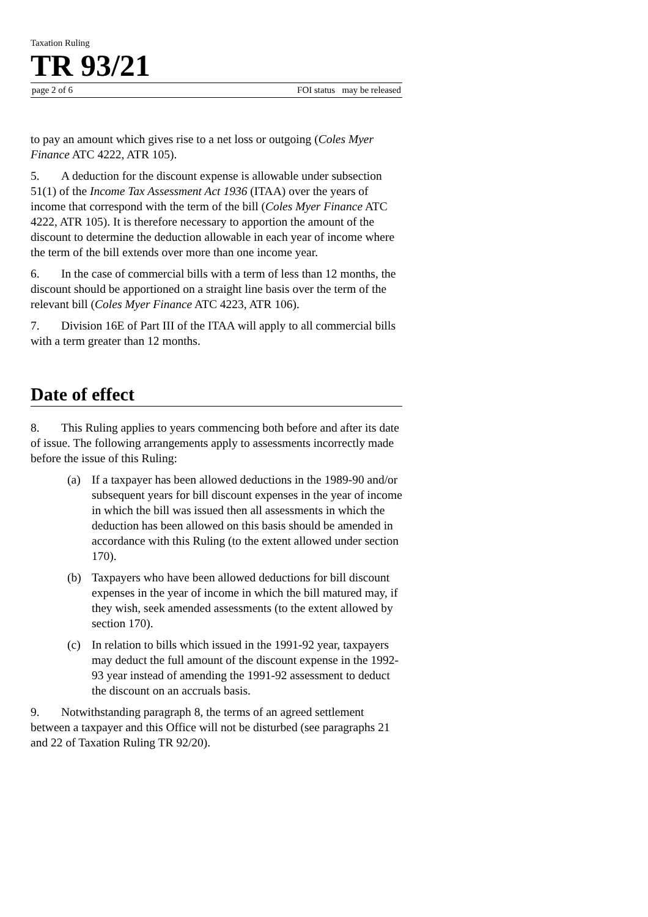Taxation Ruling
TR 93/21
page 2 of 6 FOI status may be released
to pay an amount which gives rise to a net loss or outgoing (Coles Myer Finance ATC 4222, ATR 105).
5. A deduction for the discount expense is allowable under subsection 51(1) of the Income Tax Assessment Act 1936 (ITAA) over the years of income that correspond with the term of the bill (Coles Myer Finance ATC 4222, ATR 105). It is therefore necessary to apportion the amount of the discount to determine the deduction allowable in each year of income where the term of the bill extends over more than one income year.
6. In the case of commercial bills with a term of less than 12 months, the discount should be apportioned on a straight line basis over the term of the relevant bill (Coles Myer Finance ATC 4223, ATR 106).
7. Division 16E of Part III of the ITAA will apply to all commercial bills with a term greater than 12 months.
Date of effect
8. This Ruling applies to years commencing both before and after its date of issue. The following arrangements apply to assessments incorrectly made before the issue of this Ruling:
(a) If a taxpayer has been allowed deductions in the 1989-90 and/or subsequent years for bill discount expenses in the year of income in which the bill was issued then all assessments in which the deduction has been allowed on this basis should be amended in accordance with this Ruling (to the extent allowed under section 170).
(b) Taxpayers who have been allowed deductions for bill discount expenses in the year of income in which the bill matured may, if they wish, seek amended assessments (to the extent allowed by section 170).
(c) In relation to bills which issued in the 1991-92 year, taxpayers may deduct the full amount of the discount expense in the 1992-93 year instead of amending the 1991-92 assessment to deduct the discount on an accruals basis.
9. Notwithstanding paragraph 8, the terms of an agreed settlement between a taxpayer and this Office will not be disturbed (see paragraphs 21 and 22 of Taxation Ruling TR 92/20).